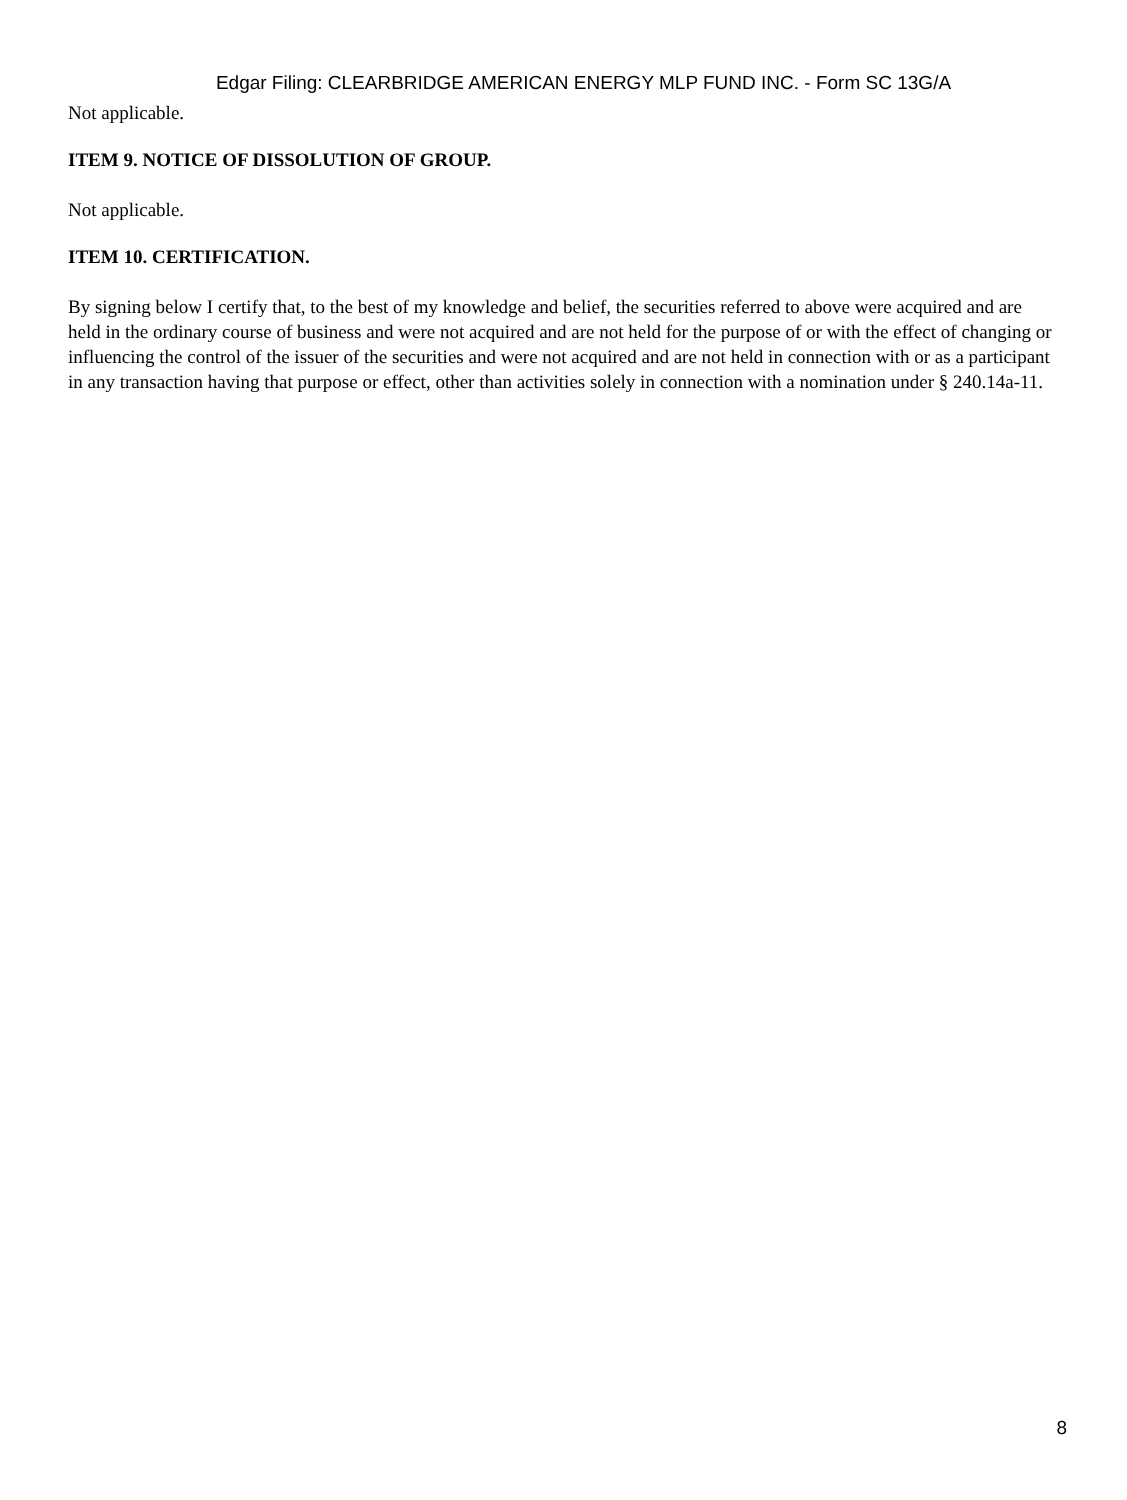Edgar Filing: CLEARBRIDGE AMERICAN ENERGY MLP FUND INC. - Form SC 13G/A
Not applicable.
ITEM 9. NOTICE OF DISSOLUTION OF GROUP.
Not applicable.
ITEM 10. CERTIFICATION.
By signing below I certify that, to the best of my knowledge and belief, the securities referred to above were acquired and are held in the ordinary course of business and were not acquired and are not held for the purpose of or with the effect of changing or influencing the control of the issuer of the securities and were not acquired and are not held in connection with or as a participant in any transaction having that purpose or effect, other than activities solely in connection with a nomination under § 240.14a-11.
8